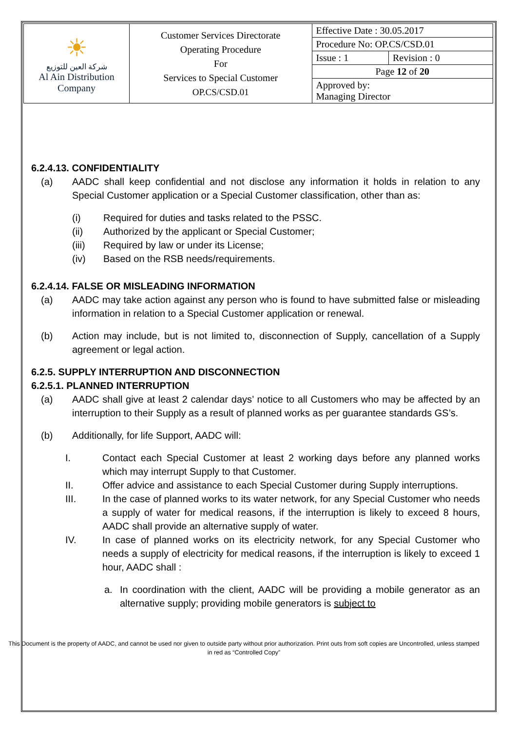| ☀ شركة العين للتوزيع Al Ain Distribution Company | Customer Services Directorate Operating Procedure For Services to Special Customer OP.CS/CSD.01 | Effective Date : 30.05.2017 | |
| | | Procedure No: OP.CS/CSD.01 | |
| | | Issue : 1 | Revision : 0 |
| | | Page 12 of 20 | |
| | | Approved by: Managing Director | |
6.2.4.13. CONFIDENTIALITY
(a) AADC shall keep confidential and not disclose any information it holds in relation to any Special Customer application or a Special Customer classification, other than as:
(i) Required for duties and tasks related to the PSSC.
(ii) Authorized by the applicant or Special Customer;
(iii) Required by law or under its License;
(iv) Based on the RSB needs/requirements.
6.2.4.14. FALSE OR MISLEADING INFORMATION
(a) AADC may take action against any person who is found to have submitted false or misleading information in relation to a Special Customer application or renewal.
(b) Action may include, but is not limited to, disconnection of Supply, cancellation of a Supply agreement or legal action.
6.2.5. SUPPLY INTERRUPTION AND DISCONNECTION
6.2.5.1. PLANNED INTERRUPTION
(a) AADC shall give at least 2 calendar days’ notice to all Customers who may be affected by an interruption to their Supply as a result of planned works as per guarantee standards GS’s.
(b) Additionally, for life Support, AADC will:
I. Contact each Special Customer at least 2 working days before any planned works which may interrupt Supply to that Customer.
II. Offer advice and assistance to each Special Customer during Supply interruptions.
III. In the case of planned works to its water network, for any Special Customer who needs a supply of water for medical reasons, if the interruption is likely to exceed 8 hours, AADC shall provide an alternative supply of water.
IV. In case of planned works on its electricity network, for any Special Customer who needs a supply of electricity for medical reasons, if the interruption is likely to exceed 1 hour, AADC shall :
a. In coordination with the client, AADC will be providing a mobile generator as an alternative supply; providing mobile generators is subject to
This Document is the property of AADC, and cannot be used nor given to outside party without prior authorization. Print outs from soft copies are Uncontrolled, unless stamped in red as “Controlled Copy”